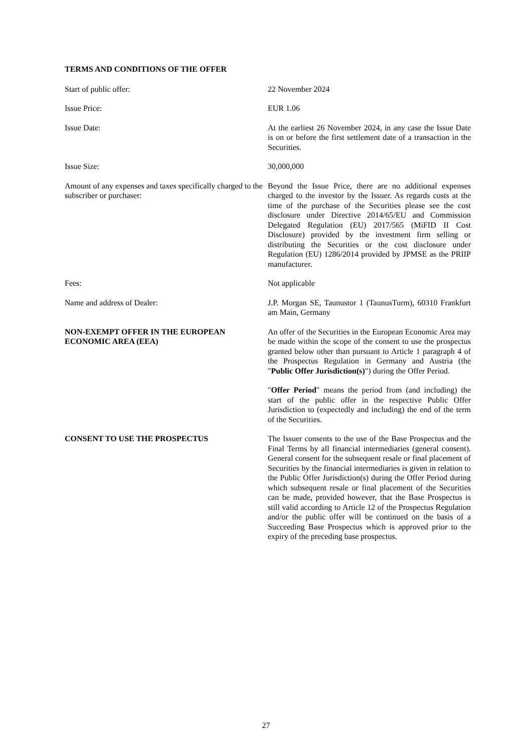TERMS AND CONDITIONS OF THE OFFER
Start of public offer: 22 November 2024
Issue Price: EUR 1.06
Issue Date: At the earliest 26 November 2024, in any case the Issue Date is on or before the first settlement date of a transaction in the Securities.
Issue Size: 30,000,000
Amount of any expenses and taxes specifically charged to the subscriber or purchaser:
Beyond the Issue Price, there are no additional expenses charged to the investor by the Issuer. As regards costs at the time of the purchase of the Securities please see the cost disclosure under Directive 2014/65/EU and Commission Delegated Regulation (EU) 2017/565 (MiFID II Cost Disclosure) provided by the investment firm selling or distributing the Securities or the cost disclosure under Regulation (EU) 1286/2014 provided by JPMSE as the PRIIP manufacturer.
Fees: Not applicable
Name and address of Dealer: J.P. Morgan SE, Taunustor 1 (TaunusTurm), 60310 Frankfurt am Main, Germany
NON-EXEMPT OFFER IN THE EUROPEAN ECONOMIC AREA (EEA)
An offer of the Securities in the European Economic Area may be made within the scope of the consent to use the prospectus granted below other than pursuant to Article 1 paragraph 4 of the Prospectus Regulation in Germany and Austria (the "Public Offer Jurisdiction(s)") during the Offer Period.
"Offer Period" means the period from (and including) the start of the public offer in the respective Public Offer Jurisdiction to (expectedly and including) the end of the term of the Securities.
CONSENT TO USE THE PROSPECTUS The Issuer consents to the use of the Base Prospectus and the Final Terms by all financial intermediaries (general consent). General consent for the subsequent resale or final placement of Securities by the financial intermediaries is given in relation to the Public Offer Jurisdiction(s) during the Offer Period during which subsequent resale or final placement of the Securities can be made, provided however, that the Base Prospectus is still valid according to Article 12 of the Prospectus Regulation and/or the public offer will be continued on the basis of a Succeeding Base Prospectus which is approved prior to the expiry of the preceding base prospectus.
27